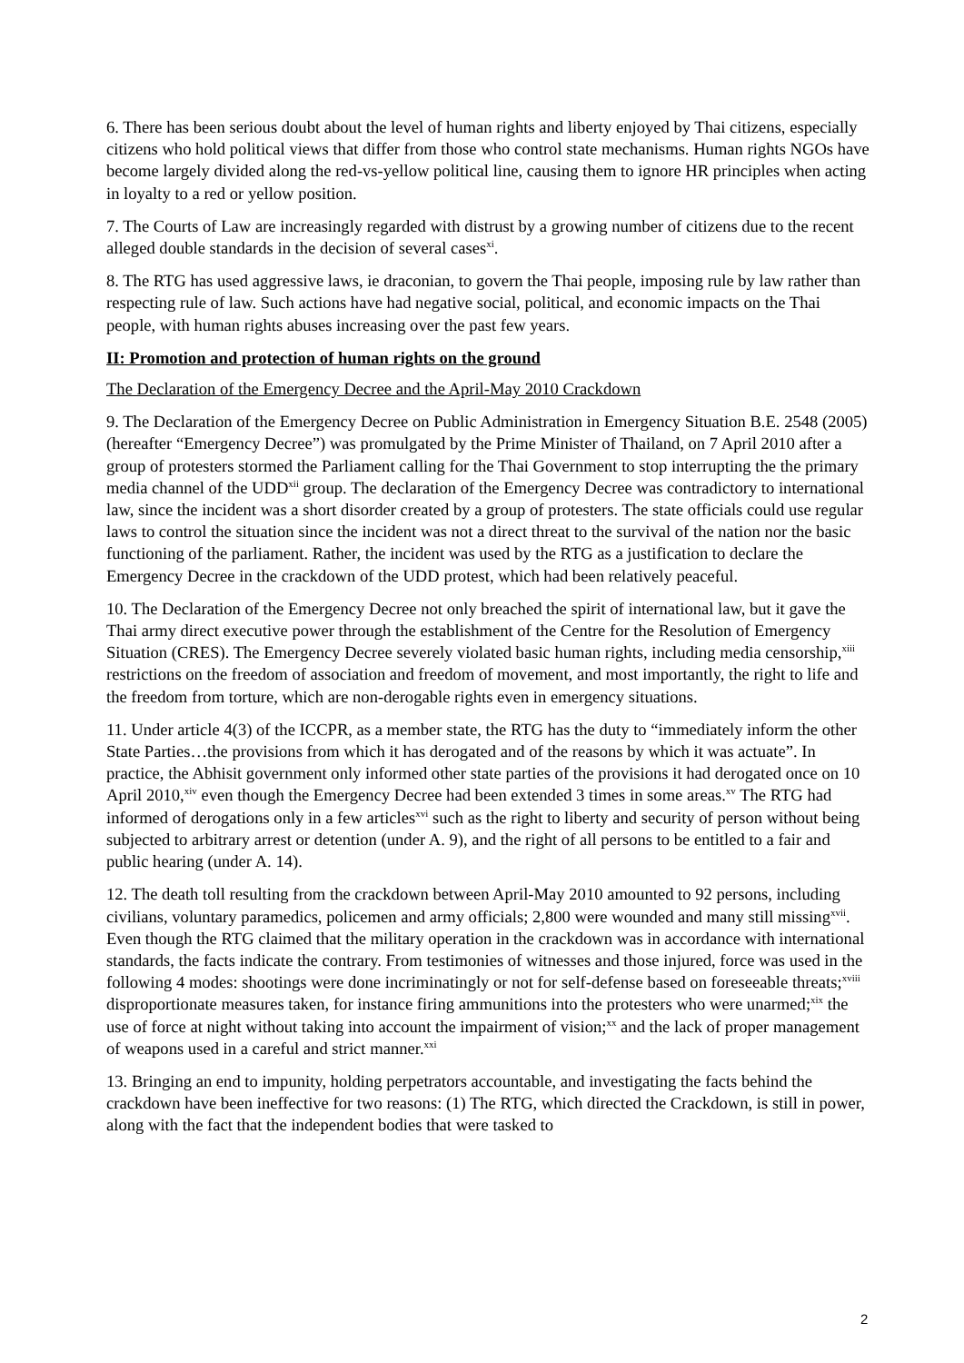6. There has been serious doubt about the level of human rights and liberty enjoyed by Thai citizens, especially citizens who hold political views that differ from those who control state mechanisms. Human rights NGOs have become largely divided along the red-vs-yellow political line, causing them to ignore HR principles when acting in loyalty to a red or yellow position.
7. The Courts of Law are increasingly regarded with distrust by a growing number of citizens due to the recent alleged double standards in the decision of several cases<sup>xi</sup>.
8. The RTG has used aggressive laws, ie draconian, to govern the Thai people, imposing rule by law rather than respecting rule of law. Such actions have had negative social, political, and economic impacts on the Thai people, with human rights abuses increasing over the past few years.
II: Promotion and protection of human rights on the ground
The Declaration of the Emergency Decree and the April-May 2010 Crackdown
9. The Declaration of the Emergency Decree on Public Administration in Emergency Situation B.E. 2548 (2005) (hereafter “Emergency Decree”) was promulgated by the Prime Minister of Thailand, on 7 April 2010 after a group of protesters stormed the Parliament calling for the Thai Government to stop interrupting the the primary media channel of the UDD<sup>xii</sup> group. The declaration of the Emergency Decree was contradictory to international law, since the incident was a short disorder created by a group of protesters. The state officials could use regular laws to control the situation since the incident was not a direct threat to the survival of the nation nor the basic functioning of the parliament. Rather, the incident was used by the RTG as a justification to declare the Emergency Decree in the crackdown of the UDD protest, which had been relatively peaceful.
10. The Declaration of the Emergency Decree not only breached the spirit of international law, but it gave the Thai army direct executive power through the establishment of the Centre for the Resolution of Emergency Situation (CRES). The Emergency Decree severely violated basic human rights, including media censorship,<sup>xiii</sup> restrictions on the freedom of association and freedom of movement, and most importantly, the right to life and the freedom from torture, which are non-derogable rights even in emergency situations.
11. Under article 4(3) of the ICCPR, as a member state, the RTG has the duty to “immediately inform the other State Parties…the provisions from which it has derogated and of the reasons by which it was actuate”. In practice, the Abhisit government only informed other state parties of the provisions it had derogated once on 10 April 2010,<sup>xiv</sup> even though the Emergency Decree had been extended 3 times in some areas.<sup>xv</sup> The RTG had informed of derogations only in a few articles<sup>xvi</sup> such as the right to liberty and security of person without being subjected to arbitrary arrest or detention (under A. 9), and the right of all persons to be entitled to a fair and public hearing (under A. 14).
12. The death toll resulting from the crackdown between April-May 2010 amounted to 92 persons, including civilians, voluntary paramedics, policemen and army officials; 2,800 were wounded and many still missing<sup>xvii</sup>. Even though the RTG claimed that the military operation in the crackdown was in accordance with international standards, the facts indicate the contrary. From testimonies of witnesses and those injured, force was used in the following 4 modes: shootings were done incriminatingly or not for self-defense based on foreseeable threats;<sup>xviii</sup> disproportionate measures taken, for instance firing ammunitions into the protesters who were unarmed;<sup>xix</sup> the use of force at night without taking into account the impairment of vision;<sup>xx</sup> and the lack of proper management of weapons used in a careful and strict manner.<sup>xxi</sup>
13. Bringing an end to impunity, holding perpetrators accountable, and investigating the facts behind the crackdown have been ineffective for two reasons: (1) The RTG, which directed the Crackdown, is still in power, along with the fact that the independent bodies that were tasked to
2